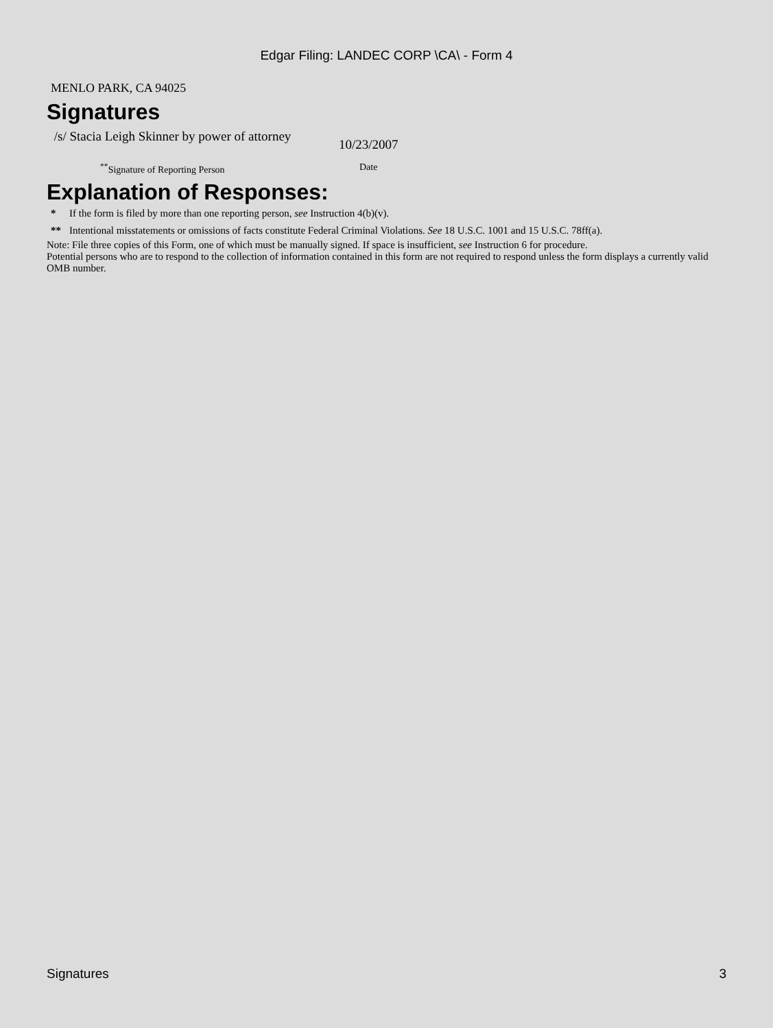Edgar Filing: LANDEC CORP \CA\ - Form 4
MENLO PARK, CA 94025
Signatures
| /s/ Stacia Leigh Skinner by power of attorney | 10/23/2007 |
| <sup>**</sup> Signature of Reporting Person | Date |
Explanation of Responses:
| * | If the form is filed by more than one reporting person, see Instruction 4(b)(v). |
| ** | Intentional misstatements or omissions of facts constitute Federal Criminal Violations. See 18 U.S.C. 1001 and 15 U.S.C. 78ff(a). |
Note: File three copies of this Form, one of which must be manually signed. If space is insufficient, see Instruction 6 for procedure.
Potential persons who are to respond to the collection of information contained in this form are not required to respond unless the form displays a currently valid OMB number.
Signatures 3